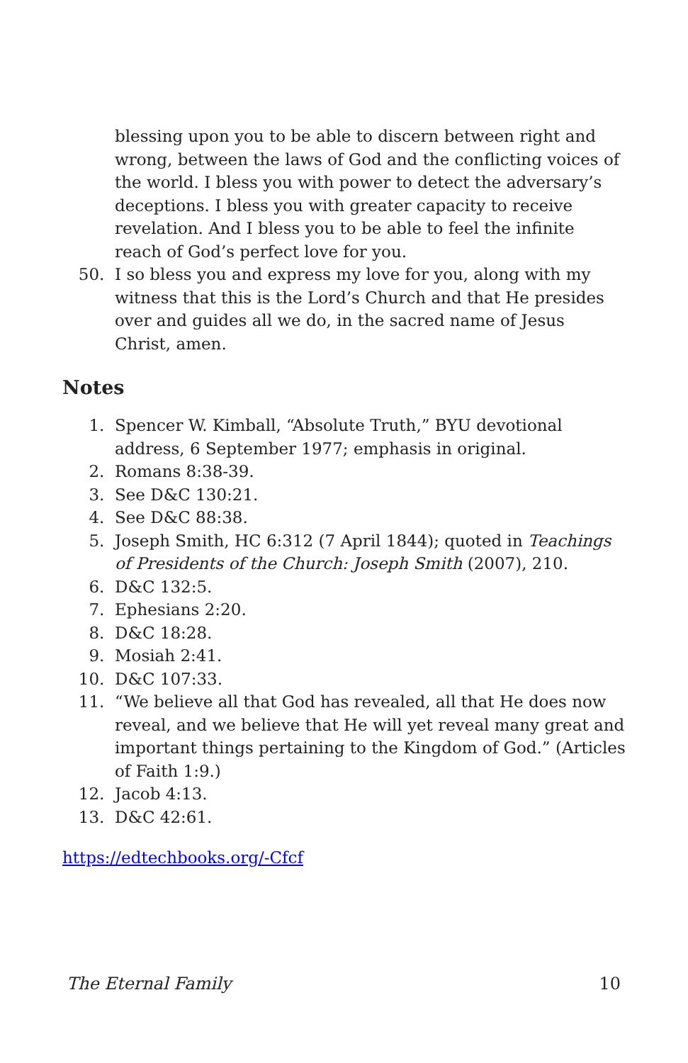blessing upon you to be able to discern between right and wrong, between the laws of God and the conflicting voices of the world. I bless you with power to detect the adversary’s deceptions. I bless you with greater capacity to receive revelation. And I bless you to be able to feel the infinite reach of God’s perfect love for you.
50. I so bless you and express my love for you, along with my witness that this is the Lord’s Church and that He presides over and guides all we do, in the sacred name of Jesus Christ, amen.
Notes
1. Spencer W. Kimball, “Absolute Truth,” BYU devotional address, 6 September 1977; emphasis in original.
2. Romans 8:38-39.
3. See D&C 130:21.
4. See D&C 88:38.
5. Joseph Smith, HC 6:312 (7 April 1844); quoted in Teachings of Presidents of the Church: Joseph Smith (2007), 210.
6. D&C 132:5.
7. Ephesians 2:20.
8. D&C 18:28.
9. Mosiah 2:41.
10. D&C 107:33.
11. “We believe all that God has revealed, all that He does now reveal, and we believe that He will yet reveal many great and important things pertaining to the Kingdom of God.” (Articles of Faith 1:9.)
12. Jacob 4:13.
13. D&C 42:61.
https://edtechbooks.org/-Cfcf
The Eternal Family 10